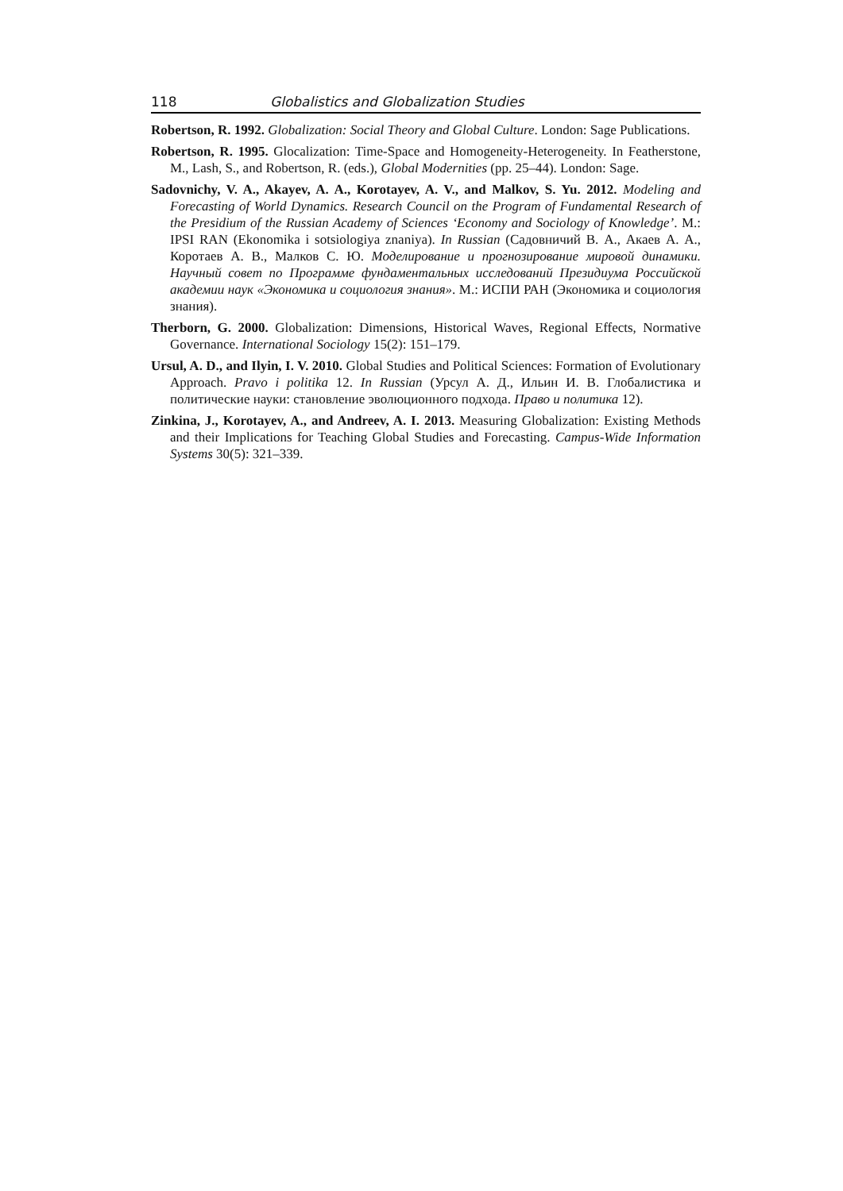118 Globalistics and Globalization Studies
Robertson, R. 1992. Globalization: Social Theory and Global Culture. London: Sage Publica­tions.
Robertson, R. 1995. Glocalization: Time-Space and Homogeneity-Heterogeneity. In Feather­stone, M., Lash, S., and Robertson, R. (eds.), Global Modernities (pp. 25–44). London: Sage.
Sadovnichy, V. A., Akayev, A. A., Korotayev, A. V., and Malkov, S. Yu. 2012. Modeling and Forecasting of World Dynamics. Research Council on the Program of Fundamental Research of the Presidium of the Russian Academy of Sciences ‘Economy and Sociology of Knowledge’. M.: IPSI RAN (Ekonomika i sotsiologiya znaniya). In Russian (Садовни­чий В. А., Акаев А. А., Коротаев А. В., Малков С. Ю. Моделирование и прогнози­рование мировой динамики. Научный совет по Программе фундаментальных иссле­дований Президиума Российской академии наук «Экономика и социология знания». М.: ИСПИ РАН (Экономика и социология знания).
Therborn, G. 2000. Globalization: Dimensions, Historical Waves, Regional Effects, Norma­tive Governance. International Sociology 15(2): 151–179.
Ursul, A. D., and Ilyin, I. V. 2010. Global Studies and Political Sciences: Formation of Evolu­tionary Approach. Pravo i politika 12. In Russian (Урсул А. Д., Ильин И. В. Глобалистика и политические науки: становление эволюционного подхода. Право и политика 12).
Zinkina, J., Korotayev, A., and Andreev, A. I. 2013. Measuring Globalization: Existing Methods and their Implications for Teaching Global Studies and Forecasting. Campus-Wide Information Systems 30(5): 321–339.